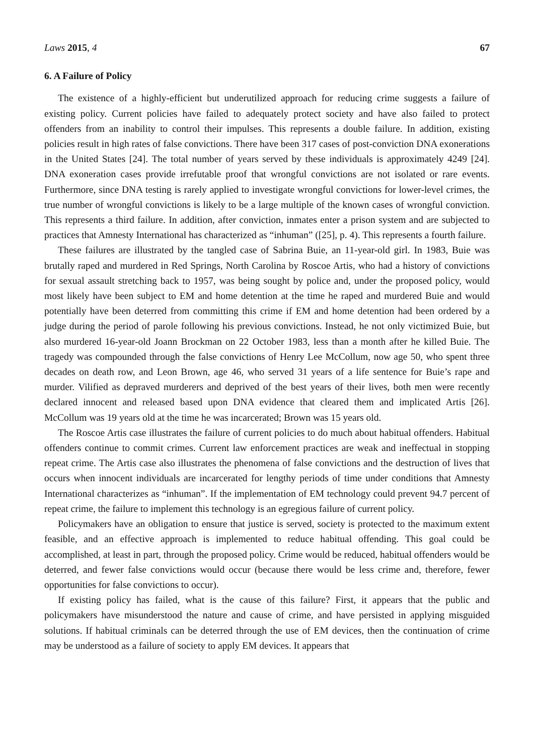Laws 2015, 4 67
6. A Failure of Policy
The existence of a highly-efficient but underutilized approach for reducing crime suggests a failure of existing policy. Current policies have failed to adequately protect society and have also failed to protect offenders from an inability to control their impulses. This represents a double failure. In addition, existing policies result in high rates of false convictions. There have been 317 cases of post-conviction DNA exonerations in the United States [24]. The total number of years served by these individuals is approximately 4249 [24]. DNA exoneration cases provide irrefutable proof that wrongful convictions are not isolated or rare events. Furthermore, since DNA testing is rarely applied to investigate wrongful convictions for lower-level crimes, the true number of wrongful convictions is likely to be a large multiple of the known cases of wrongful conviction. This represents a third failure. In addition, after conviction, inmates enter a prison system and are subjected to practices that Amnesty International has characterized as “inhuman” ([25], p. 4). This represents a fourth failure.
These failures are illustrated by the tangled case of Sabrina Buie, an 11-year-old girl. In 1983, Buie was brutally raped and murdered in Red Springs, North Carolina by Roscoe Artis, who had a history of convictions for sexual assault stretching back to 1957, was being sought by police and, under the proposed policy, would most likely have been subject to EM and home detention at the time he raped and murdered Buie and would potentially have been deterred from committing this crime if EM and home detention had been ordered by a judge during the period of parole following his previous convictions. Instead, he not only victimized Buie, but also murdered 16-year-old Joann Brockman on 22 October 1983, less than a month after he killed Buie. The tragedy was compounded through the false convictions of Henry Lee McCollum, now age 50, who spent three decades on death row, and Leon Brown, age 46, who served 31 years of a life sentence for Buie’s rape and murder. Vilified as depraved murderers and deprived of the best years of their lives, both men were recently declared innocent and released based upon DNA evidence that cleared them and implicated Artis [26]. McCollum was 19 years old at the time he was incarcerated; Brown was 15 years old.
The Roscoe Artis case illustrates the failure of current policies to do much about habitual offenders. Habitual offenders continue to commit crimes. Current law enforcement practices are weak and ineffectual in stopping repeat crime. The Artis case also illustrates the phenomena of false convictions and the destruction of lives that occurs when innocent individuals are incarcerated for lengthy periods of time under conditions that Amnesty International characterizes as “inhuman”. If the implementation of EM technology could prevent 94.7 percent of repeat crime, the failure to implement this technology is an egregious failure of current policy.
Policymakers have an obligation to ensure that justice is served, society is protected to the maximum extent feasible, and an effective approach is implemented to reduce habitual offending. This goal could be accomplished, at least in part, through the proposed policy. Crime would be reduced, habitual offenders would be deterred, and fewer false convictions would occur (because there would be less crime and, therefore, fewer opportunities for false convictions to occur).
If existing policy has failed, what is the cause of this failure? First, it appears that the public and policymakers have misunderstood the nature and cause of crime, and have persisted in applying misguided solutions. If habitual criminals can be deterred through the use of EM devices, then the continuation of crime may be understood as a failure of society to apply EM devices. It appears that